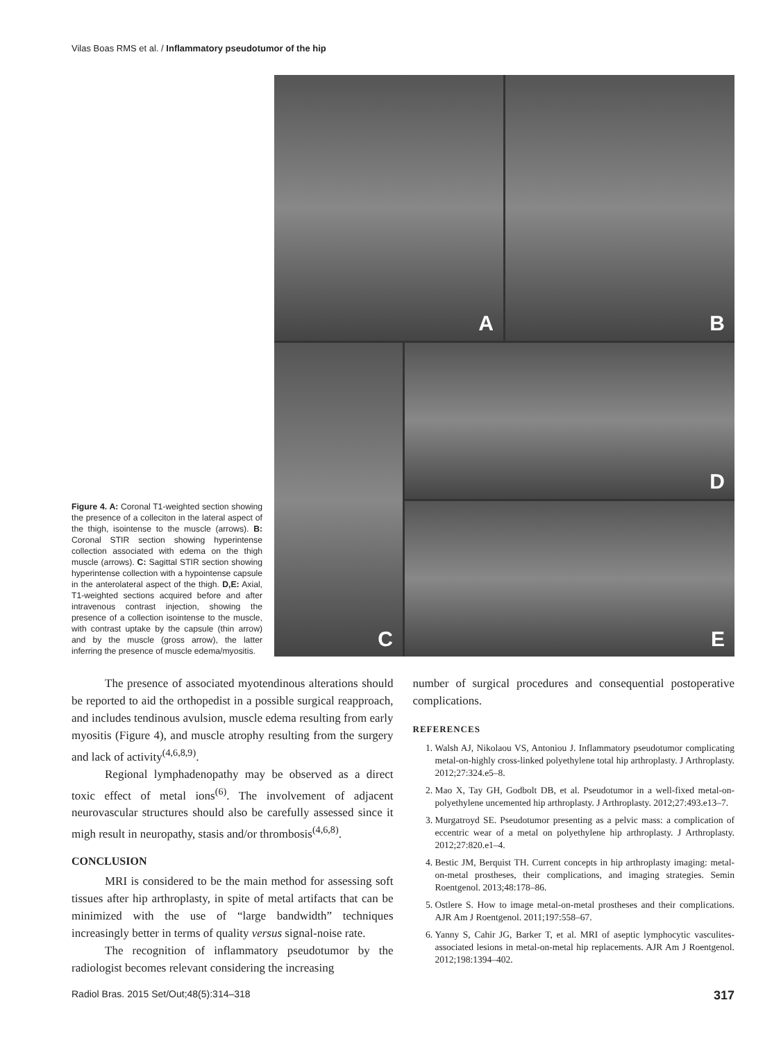Vilas Boas RMS et al. / Inflammatory pseudotumor of the hip
Figure 4. A: Coronal T1-weighted section showing the presence of a colleciton in the lateral aspect of the thigh, isointense to the muscle (arrows). B: Coronal STIR section showing hyperintense collection associated with edema on the thigh muscle (arrows). C: Sagittal STIR section showing hyperintense collection with a hypointense capsule in the anterolateral aspect of the thigh. D,E: Axial, T1-weighted sections acquired before and after intravenous contrast injection, showing the presence of a collection isointense to the muscle, with contrast uptake by the capsule (thin arrow) and by the muscle (gross arrow), the latter inferring the presence of muscle edema/myositis.
A
B
C
D
E
The presence of associated myotendinous alterations should be reported to aid the orthopedist in a possible surgical reapproach, and includes tendinous avulsion, muscle edema resulting from early myositis (Figure 4), and muscle atrophy resulting from the surgery and lack of activity<sup>(4,6,8,9)</sup>.
Regional lymphadenopathy may be observed as a direct toxic effect of metal ions<sup>(6)</sup>. The involvement of adjacent neurovascular structures should also be carefully assessed since it migh result in neuropathy, stasis and/or thrombosis<sup>(4,6,8)</sup>.
CONCLUSION
MRI is considered to be the main method for assessing soft tissues after hip arthroplasty, in spite of metal artifacts that can be minimized with the use of “large bandwidth” techniques increasingly better in terms of quality versus signal-noise rate.
The recognition of inflammatory pseudotumor by the radiologist becomes relevant considering the increasing
number of surgical procedures and consequential postoperative complications.
REFERENCES
1. Walsh AJ, Nikolaou VS, Antoniou J. Inflammatory pseudotumor complicating metal-on-highly cross-linked polyethylene total hip arthroplasty. J Arthroplasty. 2012;27:324.e5–8.
2. Mao X, Tay GH, Godbolt DB, et al. Pseudotumor in a well-fixed metal-on-polyethylene uncemented hip arthroplasty. J Arthroplasty. 2012;27:493.e13–7.
3. Murgatroyd SE. Pseudotumor presenting as a pelvic mass: a complication of eccentric wear of a metal on polyethylene hip arthroplasty. J Arthroplasty. 2012;27:820.e1–4.
4. Bestic JM, Berquist TH. Current concepts in hip arthroplasty imaging: metal-on-metal prostheses, their complications, and imaging strategies. Semin Roentgenol. 2013;48:178–86.
5. Ostlere S. How to image metal-on-metal prostheses and their complications. AJR Am J Roentgenol. 2011;197:558–67.
6. Yanny S, Cahir JG, Barker T, et al. MRI of aseptic lymphocytic vasculites-associated lesions in metal-on-metal hip replacements. AJR Am J Roentgenol. 2012;198:1394–402.
Radiol Bras. 2015 Set/Out;48(5):314–318 317